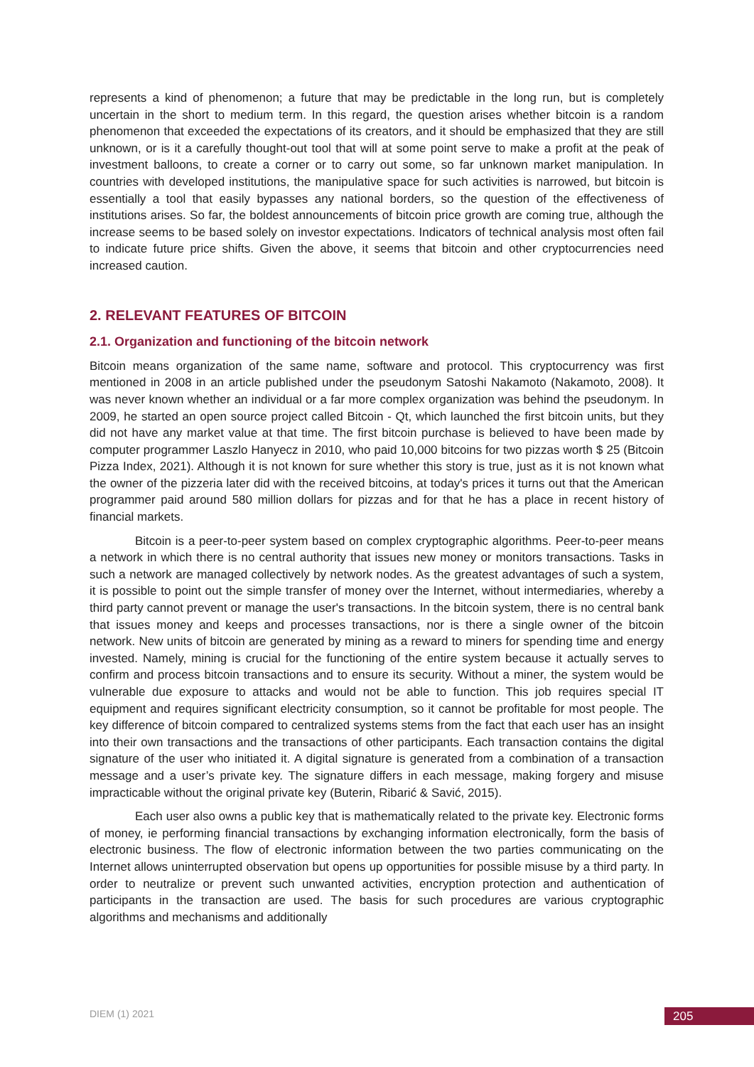represents a kind of phenomenon; a future that may be predictable in the long run, but is completely uncertain in the short to medium term. In this regard, the question arises whether bitcoin is a random phenomenon that exceeded the expectations of its creators, and it should be emphasized that they are still unknown, or is it a carefully thought-out tool that will at some point serve to make a profit at the peak of investment balloons, to create a corner or to carry out some, so far unknown market manipulation. In countries with developed institutions, the manipulative space for such activities is narrowed, but bitcoin is essentially a tool that easily bypasses any national borders, so the question of the effectiveness of institutions arises. So far, the boldest announcements of bitcoin price growth are coming true, although the increase seems to be based solely on investor expectations. Indicators of technical analysis most often fail to indicate future price shifts. Given the above, it seems that bitcoin and other cryptocurrencies need increased caution.
2. RELEVANT FEATURES OF BITCOIN
2.1. Organization and functioning of the bitcoin network
Bitcoin means organization of the same name, software and protocol. This cryptocurrency was first mentioned in 2008 in an article published under the pseudonym Satoshi Nakamoto (Nakamoto, 2008). It was never known whether an individual or a far more complex organization was behind the pseudonym. In 2009, he started an open source project called Bitcoin - Qt, which launched the first bitcoin units, but they did not have any market value at that time. The first bitcoin purchase is believed to have been made by computer programmer Laszlo Hanyecz in 2010, who paid 10,000 bitcoins for two pizzas worth $ 25 (Bitcoin Pizza Index, 2021). Although it is not known for sure whether this story is true, just as it is not known what the owner of the pizzeria later did with the received bitcoins, at today's prices it turns out that the American programmer paid around 580 million dollars for pizzas and for that he has a place in recent history of financial markets.
Bitcoin is a peer-to-peer system based on complex cryptographic algorithms. Peer-to-peer means a network in which there is no central authority that issues new money or monitors transactions. Tasks in such a network are managed collectively by network nodes. As the greatest advantages of such a system, it is possible to point out the simple transfer of money over the Internet, without intermediaries, whereby a third party cannot prevent or manage the user's transactions. In the bitcoin system, there is no central bank that issues money and keeps and processes transactions, nor is there a single owner of the bitcoin network. New units of bitcoin are generated by mining as a reward to miners for spending time and energy invested. Namely, mining is crucial for the functioning of the entire system because it actually serves to confirm and process bitcoin transactions and to ensure its security. Without a miner, the system would be vulnerable due exposure to attacks and would not be able to function. This job requires special IT equipment and requires significant electricity consumption, so it cannot be profitable for most people. The key difference of bitcoin compared to centralized systems stems from the fact that each user has an insight into their own transactions and the transactions of other participants. Each transaction contains the digital signature of the user who initiated it. A digital signature is generated from a combination of a transaction message and a user’s private key. The signature differs in each message, making forgery and misuse impracticable without the original private key (Buterin, Ribarić & Savić, 2015).
Each user also owns a public key that is mathematically related to the private key. Electronic forms of money, ie performing financial transactions by exchanging information electronically, form the basis of electronic business. The flow of electronic information between the two parties communicating on the Internet allows uninterrupted observation but opens up opportunities for possible misuse by a third party. In order to neutralize or prevent such unwanted activities, encryption protection and authentication of participants in the transaction are used. The basis for such procedures are various cryptographic algorithms and mechanisms and additionally
DIEM (1) 2021 205